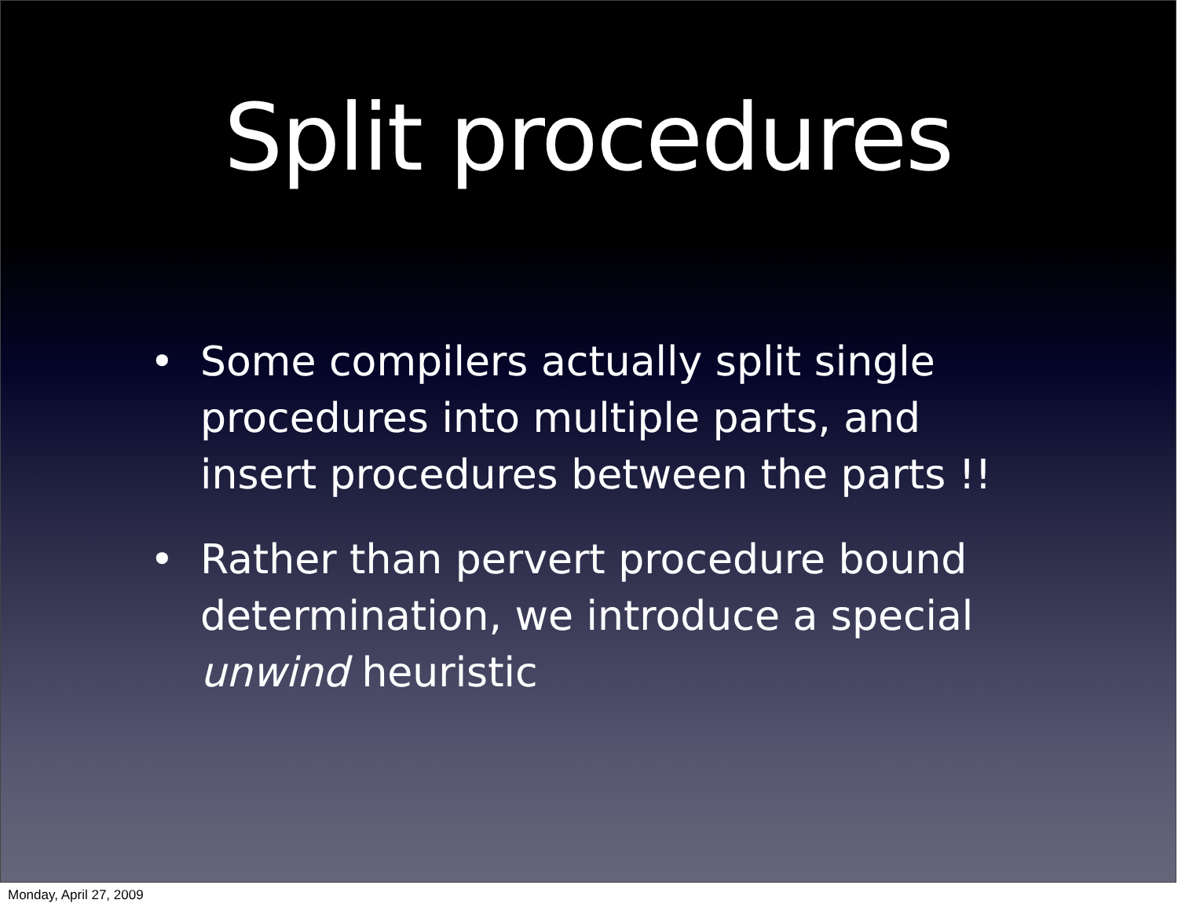Split procedures
• Some compilers actually split single procedures into multiple parts, and insert procedures between the parts !!
• Rather than pervert procedure bound determination, we introduce a special unwind heuristic
Monday, April 27, 2009